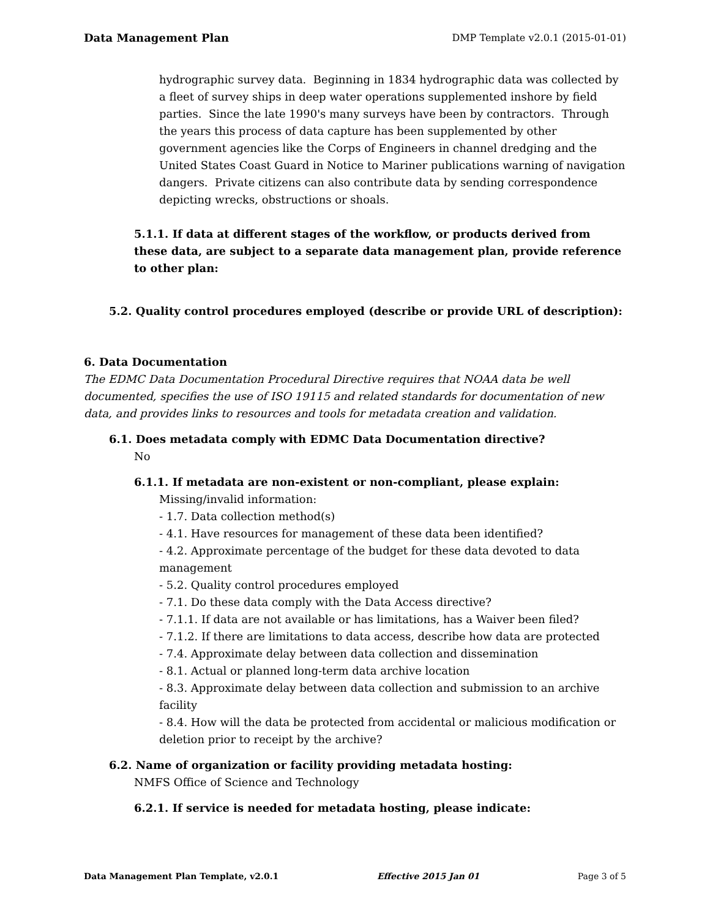Data Management Plan DMP Template v2.0.1 (2015-01-01)
hydrographic survey data. Beginning in 1834 hydrographic data was collected by a fleet of survey ships in deep water operations supplemented inshore by field parties. Since the late 1990's many surveys have been by contractors. Through the years this process of data capture has been supplemented by other government agencies like the Corps of Engineers in channel dredging and the United States Coast Guard in Notice to Mariner publications warning of navigation dangers. Private citizens can also contribute data by sending correspondence depicting wrecks, obstructions or shoals.
5.1.1. If data at different stages of the workflow, or products derived from these data, are subject to a separate data management plan, provide reference to other plan:
5.2. Quality control procedures employed (describe or provide URL of description):
6. Data Documentation
The EDMC Data Documentation Procedural Directive requires that NOAA data be well documented, specifies the use of ISO 19115 and related standards for documentation of new data, and provides links to resources and tools for metadata creation and validation.
6.1. Does metadata comply with EDMC Data Documentation directive?
No
6.1.1. If metadata are non-existent or non-compliant, please explain:
Missing/invalid information:
- 1.7. Data collection method(s)
- 4.1. Have resources for management of these data been identified?
- 4.2. Approximate percentage of the budget for these data devoted to data management
- 5.2. Quality control procedures employed
- 7.1. Do these data comply with the Data Access directive?
- 7.1.1. If data are not available or has limitations, has a Waiver been filed?
- 7.1.2. If there are limitations to data access, describe how data are protected
- 7.4. Approximate delay between data collection and dissemination
- 8.1. Actual or planned long-term data archive location
- 8.3. Approximate delay between data collection and submission to an archive facility
- 8.4. How will the data be protected from accidental or malicious modification or deletion prior to receipt by the archive?
6.2. Name of organization or facility providing metadata hosting:
NMFS Office of Science and Technology
6.2.1. If service is needed for metadata hosting, please indicate:
Data Management Plan Template, v2.0.1 Effective 2015 Jan 01 Page 3 of 5